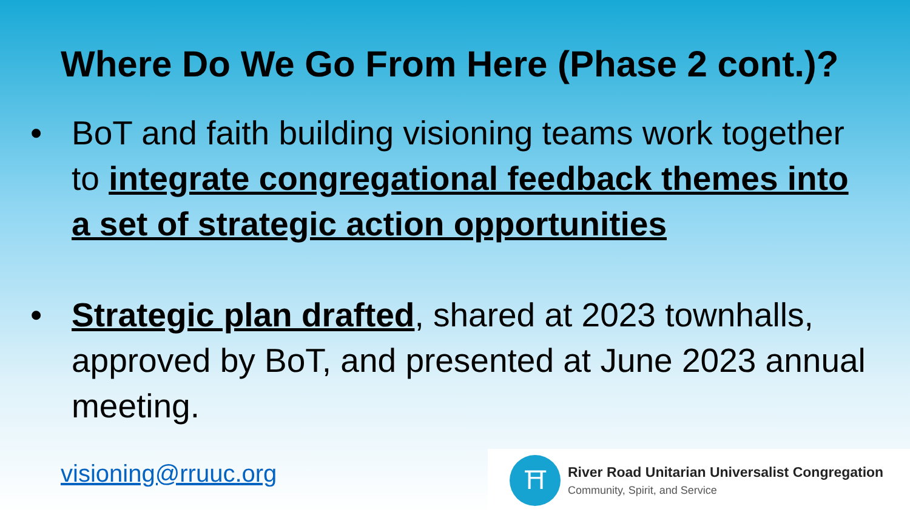Where Do We Go From Here (Phase 2 cont.)?
• BoT and faith building visioning teams work together to integrate congregational feedback themes into a set of strategic action opportunities
• Strategic plan drafted, shared at 2023 townhalls, approved by BoT, and presented at June 2023 annual meeting.
visioning@rruuc.org
⛩
River Road Unitarian Universalist Congregation
Community, Spirit, and Service